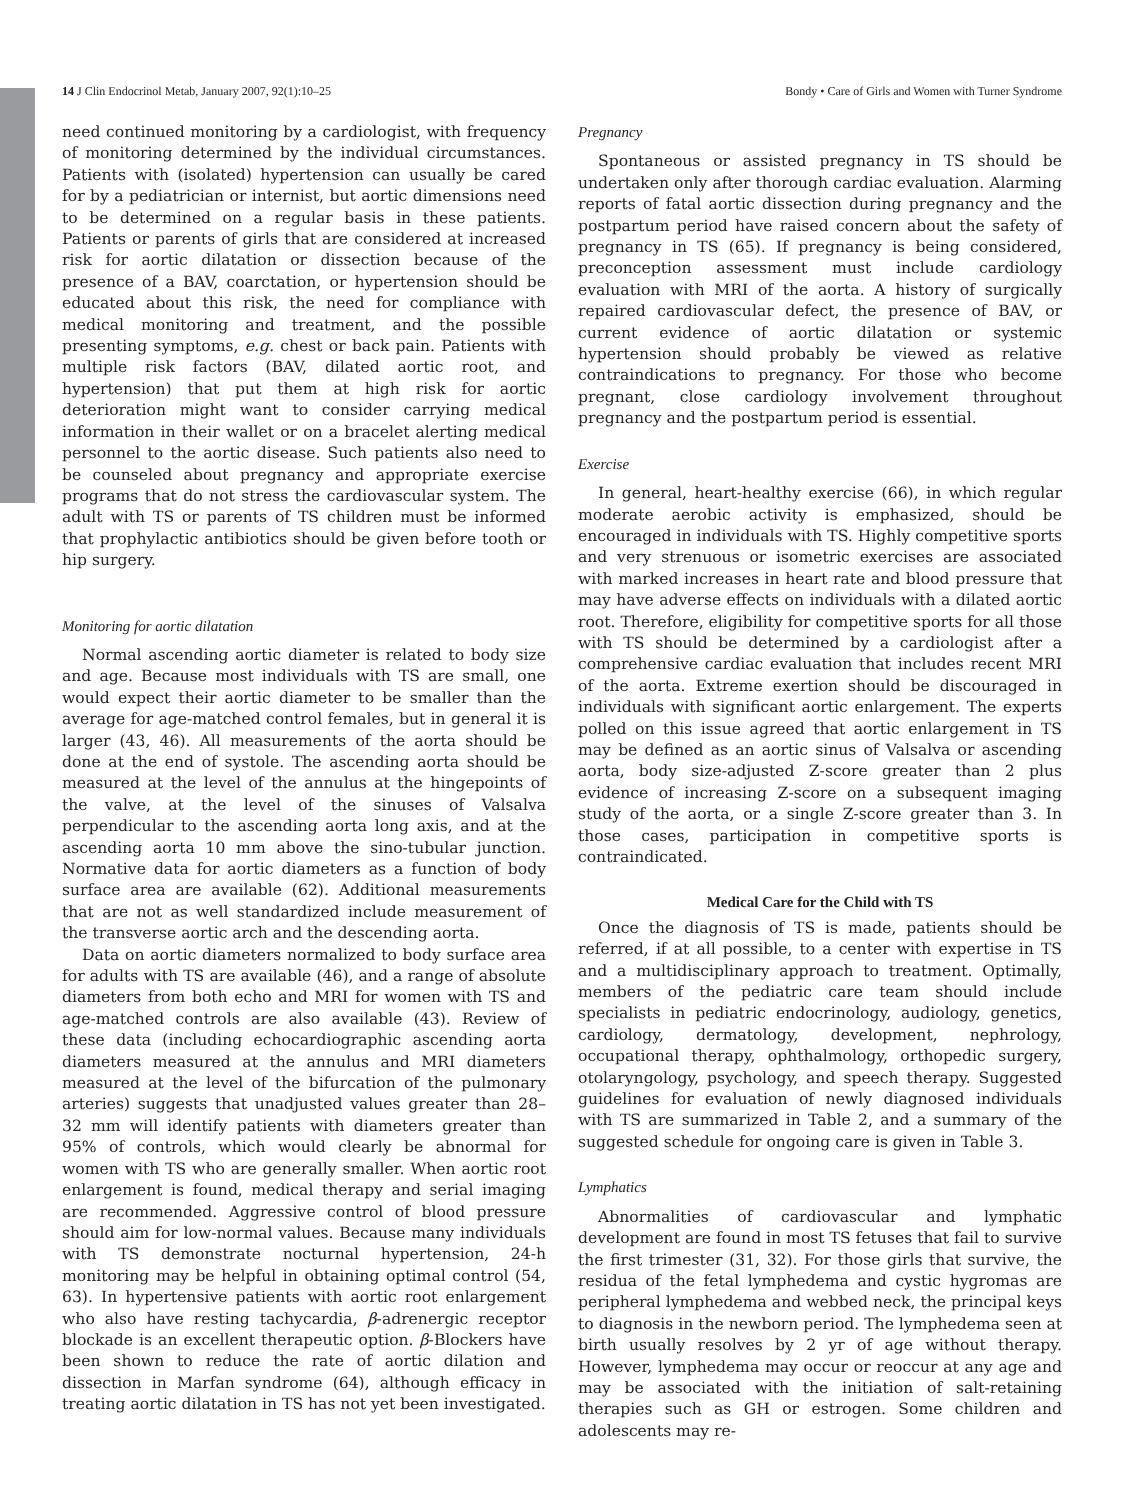14 J Clin Endocrinol Metab, January 2007, 92(1):10–25 Bondy • Care of Girls and Women with Turner Syndrome
need continued monitoring by a cardiologist, with frequency of monitoring determined by the individual circumstances. Patients with (isolated) hypertension can usually be cared for by a pediatrician or internist, but aortic dimensions need to be determined on a regular basis in these patients. Patients or parents of girls that are considered at increased risk for aortic dilatation or dissection because of the presence of a BAV, coarctation, or hypertension should be educated about this risk, the need for compliance with medical monitoring and treatment, and the possible presenting symptoms, e.g. chest or back pain. Patients with multiple risk factors (BAV, dilated aortic root, and hypertension) that put them at high risk for aortic deterioration might want to consider carrying medical information in their wallet or on a bracelet alerting medical personnel to the aortic disease. Such patients also need to be counseled about pregnancy and appropriate exercise programs that do not stress the cardiovascular system. The adult with TS or parents of TS children must be informed that prophylactic antibiotics should be given before tooth or hip surgery.
Monitoring for aortic dilatation
Normal ascending aortic diameter is related to body size and age. Because most individuals with TS are small, one would expect their aortic diameter to be smaller than the average for age-matched control females, but in general it is larger (43, 46). All measurements of the aorta should be done at the end of systole. The ascending aorta should be measured at the level of the annulus at the hingepoints of the valve, at the level of the sinuses of Valsalva perpendicular to the ascending aorta long axis, and at the ascending aorta 10 mm above the sino-tubular junction. Normative data for aortic diameters as a function of body surface area are available (62). Additional measurements that are not as well standardized include measurement of the transverse aortic arch and the descending aorta.
Data on aortic diameters normalized to body surface area for adults with TS are available (46), and a range of absolute diameters from both echo and MRI for women with TS and age-matched controls are also available (43). Review of these data (including echocardiographic ascending aorta diameters measured at the annulus and MRI diameters measured at the level of the bifurcation of the pulmonary arteries) suggests that unadjusted values greater than 28–32 mm will identify patients with diameters greater than 95% of controls, which would clearly be abnormal for women with TS who are generally smaller. When aortic root enlargement is found, medical therapy and serial imaging are recommended. Aggressive control of blood pressure should aim for low-normal values. Because many individuals with TS demonstrate nocturnal hypertension, 24-h monitoring may be helpful in obtaining optimal control (54, 63). In hypertensive patients with aortic root enlargement who also have resting tachycardia, β-adrenergic receptor blockade is an excellent therapeutic option. β-Blockers have been shown to reduce the rate of aortic dilation and dissection in Marfan syndrome (64), although efficacy in treating aortic dilatation in TS has not yet been investigated.
Pregnancy
Spontaneous or assisted pregnancy in TS should be undertaken only after thorough cardiac evaluation. Alarming reports of fatal aortic dissection during pregnancy and the postpartum period have raised concern about the safety of pregnancy in TS (65). If pregnancy is being considered, preconception assessment must include cardiology evaluation with MRI of the aorta. A history of surgically repaired cardiovascular defect, the presence of BAV, or current evidence of aortic dilatation or systemic hypertension should probably be viewed as relative contraindications to pregnancy. For those who become pregnant, close cardiology involvement throughout pregnancy and the postpartum period is essential.
Exercise
In general, heart-healthy exercise (66), in which regular moderate aerobic activity is emphasized, should be encouraged in individuals with TS. Highly competitive sports and very strenuous or isometric exercises are associated with marked increases in heart rate and blood pressure that may have adverse effects on individuals with a dilated aortic root. Therefore, eligibility for competitive sports for all those with TS should be determined by a cardiologist after a comprehensive cardiac evaluation that includes recent MRI of the aorta. Extreme exertion should be discouraged in individuals with significant aortic enlargement. The experts polled on this issue agreed that aortic enlargement in TS may be defined as an aortic sinus of Valsalva or ascending aorta, body size-adjusted Z-score greater than 2 plus evidence of increasing Z-score on a subsequent imaging study of the aorta, or a single Z-score greater than 3. In those cases, participation in competitive sports is contraindicated.
Medical Care for the Child with TS
Once the diagnosis of TS is made, patients should be referred, if at all possible, to a center with expertise in TS and a multidisciplinary approach to treatment. Optimally, members of the pediatric care team should include specialists in pediatric endocrinology, audiology, genetics, cardiology, dermatology, development, nephrology, occupational therapy, ophthalmology, orthopedic surgery, otolaryngology, psychology, and speech therapy. Suggested guidelines for evaluation of newly diagnosed individuals with TS are summarized in Table 2, and a summary of the suggested schedule for ongoing care is given in Table 3.
Lymphatics
Abnormalities of cardiovascular and lymphatic development are found in most TS fetuses that fail to survive the first trimester (31, 32). For those girls that survive, the residua of the fetal lymphedema and cystic hygromas are peripheral lymphedema and webbed neck, the principal keys to diagnosis in the newborn period. The lymphedema seen at birth usually resolves by 2 yr of age without therapy. However, lymphedema may occur or reoccur at any age and may be associated with the initiation of salt-retaining therapies such as GH or estrogen. Some children and adolescents may re-